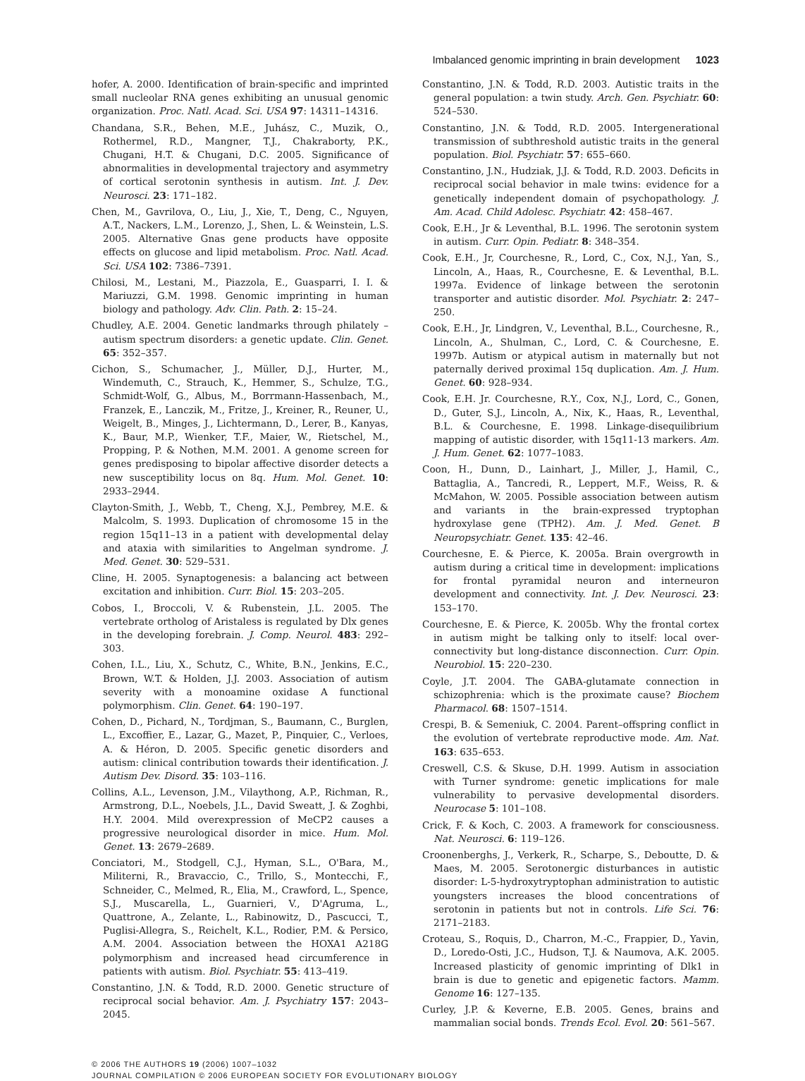Imbalanced genomic imprinting in brain development 1023
hofer, A. 2000. Identification of brain-specific and imprinted small nucleolar RNA genes exhibiting an unusual genomic organization. Proc. Natl. Acad. Sci. USA 97: 14311–14316.
Chandana, S.R., Behen, M.E., Juhász, C., Muzik, O., Rothermel, R.D., Mangner, T.J., Chakraborty, P.K., Chugani, H.T. & Chugani, D.C. 2005. Significance of abnormalities in developmental trajectory and asymmetry of cortical serotonin synthesis in autism. Int. J. Dev. Neurosci. 23: 171–182.
Chen, M., Gavrilova, O., Liu, J., Xie, T., Deng, C., Nguyen, A.T., Nackers, L.M., Lorenzo, J., Shen, L. & Weinstein, L.S. 2005. Alternative Gnas gene products have opposite effects on glucose and lipid metabolism. Proc. Natl. Acad. Sci. USA 102: 7386–7391.
Chilosi, M., Lestani, M., Piazzola, E., Guasparri, I. I. & Mariuzzi, G.M. 1998. Genomic imprinting in human biology and pathology. Adv. Clin. Path. 2: 15–24.
Chudley, A.E. 2004. Genetic landmarks through philately – autism spectrum disorders: a genetic update. Clin. Genet. 65: 352–357.
Cichon, S., Schumacher, J., Müller, D.J., Hurter, M., Windemuth, C., Strauch, K., Hemmer, S., Schulze, T.G., Schmidt-Wolf, G., Albus, M., Borrmann-Hassenbach, M., Franzek, E., Lanczik, M., Fritze, J., Kreiner, R., Reuner, U., Weigelt, B., Minges, J., Lichtermann, D., Lerer, B., Kanyas, K., Baur, M.P., Wienker, T.F., Maier, W., Rietschel, M., Propping, P. & Nothen, M.M. 2001. A genome screen for genes predisposing to bipolar affective disorder detects a new susceptibility locus on 8q. Hum. Mol. Genet. 10: 2933–2944.
Clayton-Smith, J., Webb, T., Cheng, X.J., Pembrey, M.E. & Malcolm, S. 1993. Duplication of chromosome 15 in the region 15q11–13 in a patient with developmental delay and ataxia with similarities to Angelman syndrome. J. Med. Genet. 30: 529–531.
Cline, H. 2005. Synaptogenesis: a balancing act between excitation and inhibition. Curr. Biol. 15: 203–205.
Cobos, I., Broccoli, V. & Rubenstein, J.L. 2005. The vertebrate ortholog of Aristaless is regulated by Dlx genes in the developing forebrain. J. Comp. Neurol. 483: 292–303.
Cohen, I.L., Liu, X., Schutz, C., White, B.N., Jenkins, E.C., Brown, W.T. & Holden, J.J. 2003. Association of autism severity with a monoamine oxidase A functional polymorphism. Clin. Genet. 64: 190–197.
Cohen, D., Pichard, N., Tordjman, S., Baumann, C., Burglen, L., Excoffier, E., Lazar, G., Mazet, P., Pinquier, C., Verloes, A. & Héron, D. 2005. Specific genetic disorders and autism: clinical contribution towards their identification. J. Autism Dev. Disord. 35: 103–116.
Collins, A.L., Levenson, J.M., Vilaythong, A.P., Richman, R., Armstrong, D.L., Noebels, J.L., David Sweatt, J. & Zoghbi, H.Y. 2004. Mild overexpression of MeCP2 causes a progressive neurological disorder in mice. Hum. Mol. Genet. 13: 2679–2689.
Conciatori, M., Stodgell, C.J., Hyman, S.L., O'Bara, M., Militerni, R., Bravaccio, C., Trillo, S., Montecchi, F., Schneider, C., Melmed, R., Elia, M., Crawford, L., Spence, S.J., Muscarella, L., Guarnieri, V., D'Agruma, L., Quattrone, A., Zelante, L., Rabinowitz, D., Pascucci, T., Puglisi-Allegra, S., Reichelt, K.L., Rodier, P.M. & Persico, A.M. 2004. Association between the HOXA1 A218G polymorphism and increased head circumference in patients with autism. Biol. Psychiatr. 55: 413–419.
Constantino, J.N. & Todd, R.D. 2000. Genetic structure of reciprocal social behavior. Am. J. Psychiatry 157: 2043–2045.
Constantino, J.N. & Todd, R.D. 2003. Autistic traits in the general population: a twin study. Arch. Gen. Psychiatr. 60: 524–530.
Constantino, J.N. & Todd, R.D. 2005. Intergenerational transmission of subthreshold autistic traits in the general population. Biol. Psychiatr. 57: 655–660.
Constantino, J.N., Hudziak, J.J. & Todd, R.D. 2003. Deficits in reciprocal social behavior in male twins: evidence for a genetically independent domain of psychopathology. J. Am. Acad. Child Adolesc. Psychiatr. 42: 458–467.
Cook, E.H., Jr & Leventhal, B.L. 1996. The serotonin system in autism. Curr. Opin. Pediatr. 8: 348–354.
Cook, E.H., Jr, Courchesne, R., Lord, C., Cox, N.J., Yan, S., Lincoln, A., Haas, R., Courchesne, E. & Leventhal, B.L. 1997a. Evidence of linkage between the serotonin transporter and autistic disorder. Mol. Psychiatr. 2: 247–250.
Cook, E.H., Jr, Lindgren, V., Leventhal, B.L., Courchesne, R., Lincoln, A., Shulman, C., Lord, C. & Courchesne, E. 1997b. Autism or atypical autism in maternally but not paternally derived proximal 15q duplication. Am. J. Hum. Genet. 60: 928–934.
Cook, E.H. Jr. Courchesne, R.Y., Cox, N.J., Lord, C., Gonen, D., Guter, S.J., Lincoln, A., Nix, K., Haas, R., Leventhal, B.L. & Courchesne, E. 1998. Linkage-disequilibrium mapping of autistic disorder, with 15q11-13 markers. Am. J. Hum. Genet. 62: 1077–1083.
Coon, H., Dunn, D., Lainhart, J., Miller, J., Hamil, C., Battaglia, A., Tancredi, R., Leppert, M.F., Weiss, R. & McMahon, W. 2005. Possible association between autism and variants in the brain-expressed tryptophan hydroxylase gene (TPH2). Am. J. Med. Genet. B Neuropsychiatr. Genet. 135: 42–46.
Courchesne, E. & Pierce, K. 2005a. Brain overgrowth in autism during a critical time in development: implications for frontal pyramidal neuron and interneuron development and connectivity. Int. J. Dev. Neurosci. 23: 153–170.
Courchesne, E. & Pierce, K. 2005b. Why the frontal cortex in autism might be talking only to itself: local over-connectivity but long-distance disconnection. Curr. Opin. Neurobiol. 15: 220–230.
Coyle, J.T. 2004. The GABA-glutamate connection in schizophrenia: which is the proximate cause? Biochem Pharmacol. 68: 1507–1514.
Crespi, B. & Semeniuk, C. 2004. Parent–offspring conflict in the evolution of vertebrate reproductive mode. Am. Nat. 163: 635–653.
Creswell, C.S. & Skuse, D.H. 1999. Autism in association with Turner syndrome: genetic implications for male vulnerability to pervasive developmental disorders. Neurocase 5: 101–108.
Crick, F. & Koch, C. 2003. A framework for consciousness. Nat. Neurosci. 6: 119–126.
Croonenberghs, J., Verkerk, R., Scharpe, S., Deboutte, D. & Maes, M. 2005. Serotonergic disturbances in autistic disorder: L-5-hydroxytryptophan administration to autistic youngsters increases the blood concentrations of serotonin in patients but not in controls. Life Sci. 76: 2171–2183.
Croteau, S., Roquis, D., Charron, M.-C., Frappier, D., Yavin, D., Loredo-Osti, J.C., Hudson, T.J. & Naumova, A.K. 2005. Increased plasticity of genomic imprinting of Dlk1 in brain is due to genetic and epigenetic factors. Mamm. Genome 16: 127–135.
Curley, J.P. & Keverne, E.B. 2005. Genes, brains and mammalian social bonds. Trends Ecol. Evol. 20: 561–567.
© 2006 THE AUTHORS 19 (2006) 1007–1032
JOURNAL COMPILATION © 2006 EUROPEAN SOCIETY FOR EVOLUTIONARY BIOLOGY